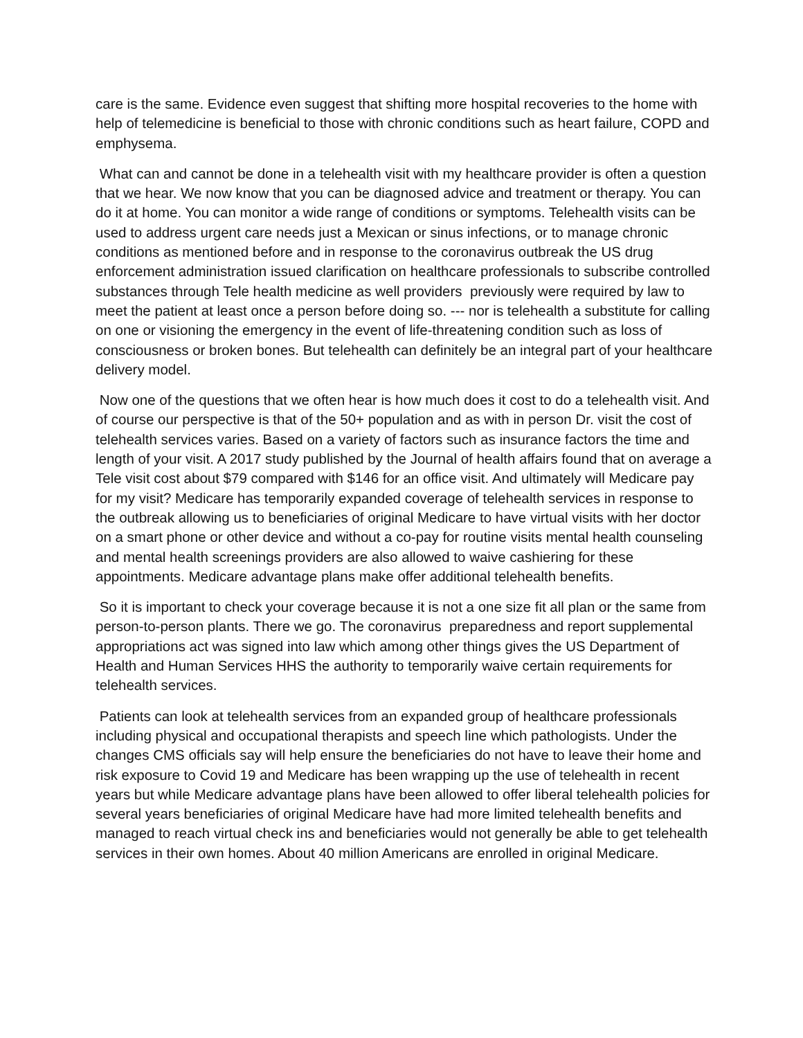care is the same. Evidence even suggest that shifting more hospital recoveries to the home with help of telemedicine is beneficial to those with chronic conditions such as heart failure, COPD and emphysema.
What can and cannot be done in a telehealth visit with my healthcare provider is often a question that we hear. We now know that you can be diagnosed advice and treatment or therapy. You can do it at home. You can monitor a wide range of conditions or symptoms. Telehealth visits can be used to address urgent care needs just a Mexican or sinus infections, or to manage chronic conditions as mentioned before and in response to the coronavirus outbreak the US drug enforcement administration issued clarification on healthcare professionals to subscribe controlled substances through Tele health medicine as well providers previously were required by law to meet the patient at least once a person before doing so. --- nor is telehealth a substitute for calling on one or visioning the emergency in the event of life-threatening condition such as loss of consciousness or broken bones. But telehealth can definitely be an integral part of your healthcare delivery model.
Now one of the questions that we often hear is how much does it cost to do a telehealth visit. And of course our perspective is that of the 50+ population and as with in person Dr. visit the cost of telehealth services varies. Based on a variety of factors such as insurance factors the time and length of your visit. A 2017 study published by the Journal of health affairs found that on average a Tele visit cost about $79 compared with $146 for an office visit. And ultimately will Medicare pay for my visit? Medicare has temporarily expanded coverage of telehealth services in response to the outbreak allowing us to beneficiaries of original Medicare to have virtual visits with her doctor on a smart phone or other device and without a co-pay for routine visits mental health counseling and mental health screenings providers are also allowed to waive cashiering for these appointments. Medicare advantage plans make offer additional telehealth benefits.
So it is important to check your coverage because it is not a one size fit all plan or the same from person-to-person plants. There we go. The coronavirus preparedness and report supplemental appropriations act was signed into law which among other things gives the US Department of Health and Human Services HHS the authority to temporarily waive certain requirements for telehealth services.
Patients can look at telehealth services from an expanded group of healthcare professionals including physical and occupational therapists and speech line which pathologists. Under the changes CMS officials say will help ensure the beneficiaries do not have to leave their home and risk exposure to Covid 19 and Medicare has been wrapping up the use of telehealth in recent years but while Medicare advantage plans have been allowed to offer liberal telehealth policies for several years beneficiaries of original Medicare have had more limited telehealth benefits and managed to reach virtual check ins and beneficiaries would not generally be able to get telehealth services in their own homes. About 40 million Americans are enrolled in original Medicare.